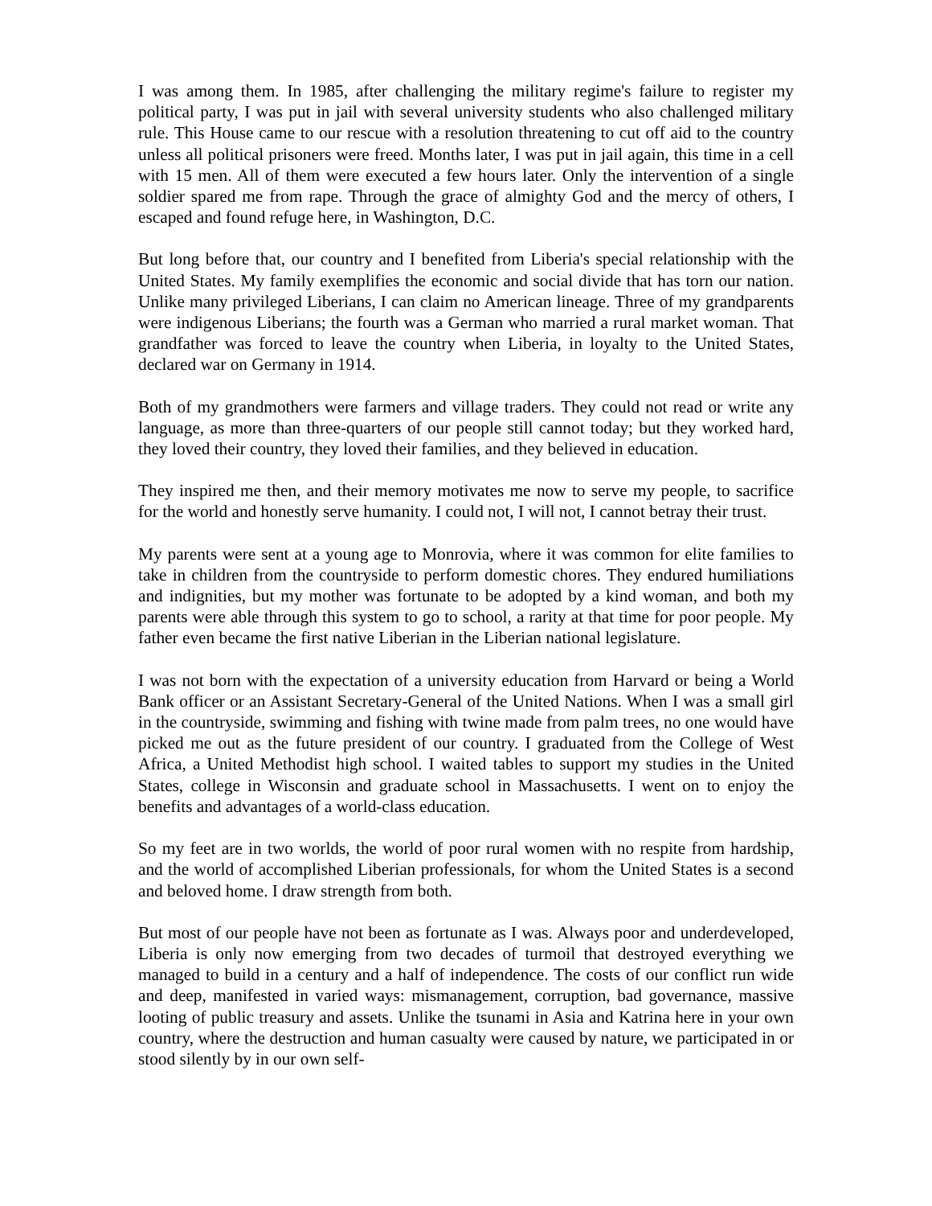I was among them. In 1985, after challenging the military regime's failure to register my political party, I was put in jail with several university students who also challenged military rule. This House came to our rescue with a resolution threatening to cut off aid to the country unless all political prisoners were freed. Months later, I was put in jail again, this time in a cell with 15 men. All of them were executed a few hours later. Only the intervention of a single soldier spared me from rape. Through the grace of almighty God and the mercy of others, I escaped and found refuge here, in Washington, D.C.
But long before that, our country and I benefited from Liberia's special relationship with the United States. My family exemplifies the economic and social divide that has torn our nation. Unlike many privileged Liberians, I can claim no American lineage. Three of my grandparents were indigenous Liberians; the fourth was a German who married a rural market woman. That grandfather was forced to leave the country when Liberia, in loyalty to the United States, declared war on Germany in 1914.
Both of my grandmothers were farmers and village traders. They could not read or write any language, as more than three-quarters of our people still cannot today; but they worked hard, they loved their country, they loved their families, and they believed in education.
They inspired me then, and their memory motivates me now to serve my people, to sacrifice for the world and honestly serve humanity. I could not, I will not, I cannot betray their trust.
My parents were sent at a young age to Monrovia, where it was common for elite families to take in children from the countryside to perform domestic chores. They endured humiliations and indignities, but my mother was fortunate to be adopted by a kind woman, and both my parents were able through this system to go to school, a rarity at that time for poor people. My father even became the first native Liberian in the Liberian national legislature.
I was not born with the expectation of a university education from Harvard or being a World Bank officer or an Assistant Secretary-General of the United Nations. When I was a small girl in the countryside, swimming and fishing with twine made from palm trees, no one would have picked me out as the future president of our country. I graduated from the College of West Africa, a United Methodist high school. I waited tables to support my studies in the United States, college in Wisconsin and graduate school in Massachusetts. I went on to enjoy the benefits and advantages of a world-class education.
So my feet are in two worlds, the world of poor rural women with no respite from hardship, and the world of accomplished Liberian professionals, for whom the United States is a second and beloved home. I draw strength from both.
But most of our people have not been as fortunate as I was. Always poor and underdeveloped, Liberia is only now emerging from two decades of turmoil that destroyed everything we managed to build in a century and a half of independence. The costs of our conflict run wide and deep, manifested in varied ways: mismanagement, corruption, bad governance, massive looting of public treasury and assets. Unlike the tsunami in Asia and Katrina here in your own country, where the destruction and human casualty were caused by nature, we participated in or stood silently by in our own self-